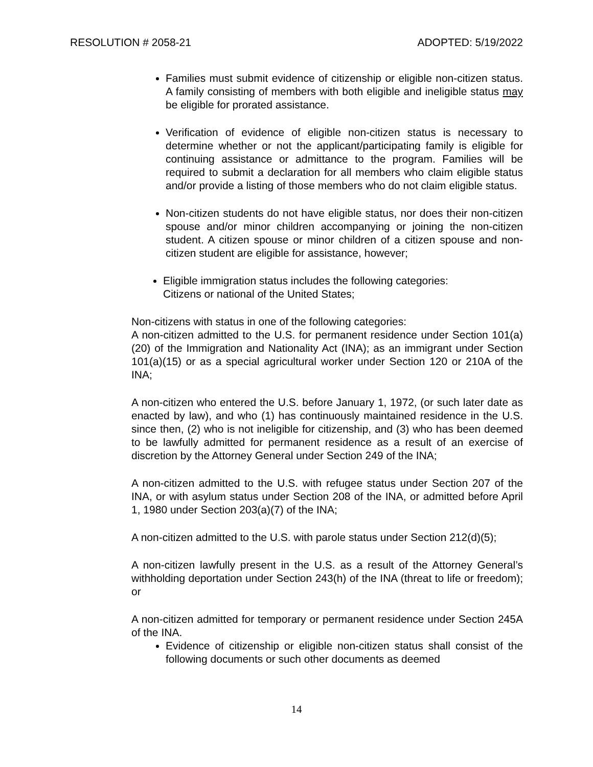RESOLUTION # 2058-21 ADOPTED: 5/19/2022
Families must submit evidence of citizenship or eligible non-citizen status. A family consisting of members with both eligible and ineligible status may be eligible for prorated assistance.
Verification of evidence of eligible non-citizen status is necessary to determine whether or not the applicant/participating family is eligible for continuing assistance or admittance to the program. Families will be required to submit a declaration for all members who claim eligible status and/or provide a listing of those members who do not claim eligible status.
Non-citizen students do not have eligible status, nor does their non-citizen spouse and/or minor children accompanying or joining the non-citizen student. A citizen spouse or minor children of a citizen spouse and non-citizen student are eligible for assistance, however;
Eligible immigration status includes the following categories:
Citizens or national of the United States;
Non-citizens with status in one of the following categories:
A non-citizen admitted to the U.S. for permanent residence under Section 101(a)(20) of the Immigration and Nationality Act (INA); as an immigrant under Section 101(a)(15) or as a special agricultural worker under Section 120 or 210A of the INA;
A non-citizen who entered the U.S. before January 1, 1972, (or such later date as enacted by law), and who (1) has continuously maintained residence in the U.S. since then, (2) who is not ineligible for citizenship, and (3) who has been deemed to be lawfully admitted for permanent residence as a result of an exercise of discretion by the Attorney General under Section 249 of the INA;
A non-citizen admitted to the U.S. with refugee status under Section 207 of the INA, or with asylum status under Section 208 of the INA, or admitted before April 1, 1980 under Section 203(a)(7) of the INA;
A non-citizen admitted to the U.S. with parole status under Section 212(d)(5);
A non-citizen lawfully present in the U.S. as a result of the Attorney General’s withholding deportation under Section 243(h) of the INA (threat to life or freedom); or
A non-citizen admitted for temporary or permanent residence under Section 245A of the INA.
Evidence of citizenship or eligible non-citizen status shall consist of the following documents or such other documents as deemed
14